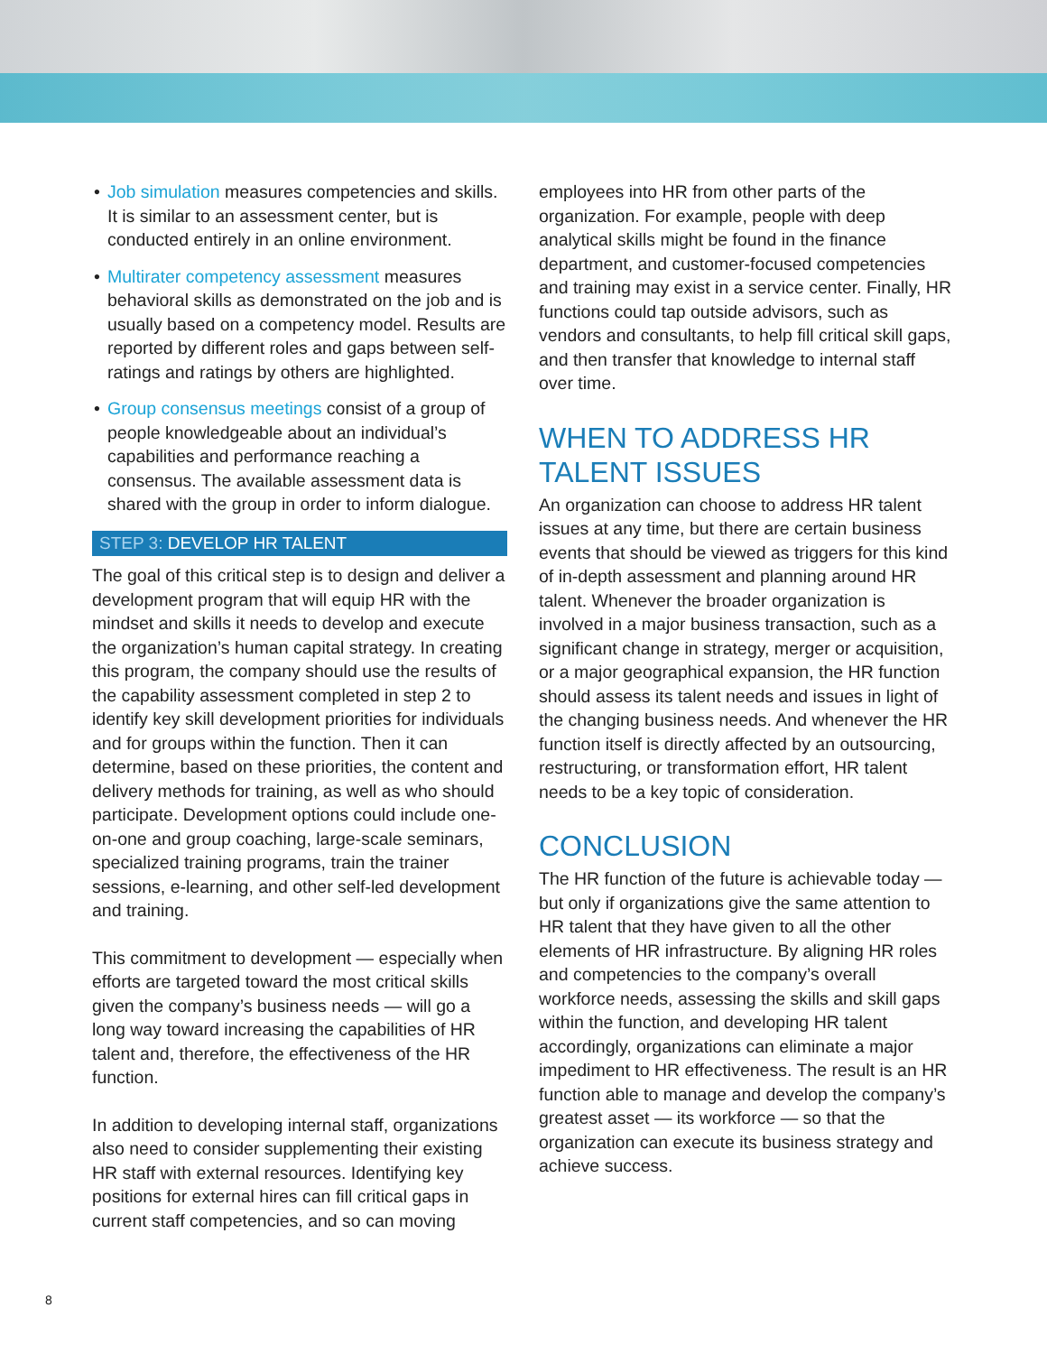• Job simulation measures competencies and skills. It is similar to an assessment center, but is conducted entirely in an online environment.
• Multirater competency assessment measures behavioral skills as demonstrated on the job and is usually based on a competency model. Results are reported by different roles and gaps between self-ratings and ratings by others are highlighted.
• Group consensus meetings consist of a group of people knowledgeable about an individual’s capabilities and performance reaching a consensus. The available assessment data is shared with the group in order to inform dialogue.
STEP 3: DEVELOP HR TALENT
The goal of this critical step is to design and deliver a development program that will equip HR with the mindset and skills it needs to develop and execute the organization’s human capital strategy. In creating this program, the company should use the results of the capability assessment completed in step 2 to identify key skill development priorities for individuals and for groups within the function. Then it can determine, based on these priorities, the content and delivery methods for training, as well as who should participate. Development options could include one-on-one and group coaching, large-scale seminars, specialized training programs, train the trainer sessions, e-learning, and other self-led development and training.
This commitment to development — especially when efforts are targeted toward the most critical skills given the company’s business needs — will go a long way toward increasing the capabilities of HR talent and, therefore, the effectiveness of the HR function.
In addition to developing internal staff, organizations also need to consider supplementing their existing HR staff with external resources. Identifying key positions for external hires can fill critical gaps in current staff competencies, and so can moving
employees into HR from other parts of the organization. For example, people with deep analytical skills might be found in the finance department, and customer-focused competencies and training may exist in a service center. Finally, HR functions could tap outside advisors, such as vendors and consultants, to help fill critical skill gaps, and then transfer that knowledge to internal staff over time.
WHEN TO ADDRESS HR TALENT ISSUES
An organization can choose to address HR talent issues at any time, but there are certain business events that should be viewed as triggers for this kind of in-depth assessment and planning around HR talent. Whenever the broader organization is involved in a major business transaction, such as a significant change in strategy, merger or acquisition, or a major geographical expansion, the HR function should assess its talent needs and issues in light of the changing business needs. And whenever the HR function itself is directly affected by an outsourcing, restructuring, or transformation effort, HR talent needs to be a key topic of consideration.
CONCLUSION
The HR function of the future is achievable today — but only if organizations give the same attention to HR talent that they have given to all the other elements of HR infrastructure. By aligning HR roles and competencies to the company’s overall workforce needs, assessing the skills and skill gaps within the function, and developing HR talent accordingly, organizations can eliminate a major impediment to HR effectiveness. The result is an HR function able to manage and develop the company’s greatest asset — its workforce — so that the organization can execute its business strategy and achieve success.
8